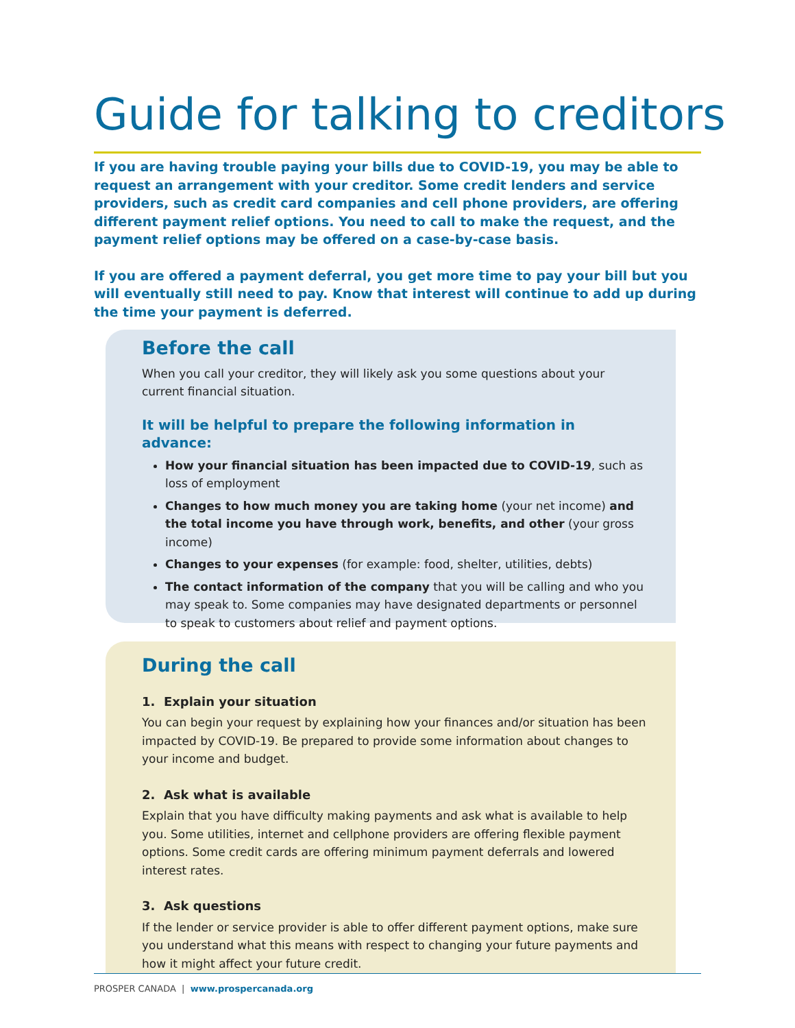Guide for talking to creditors
If you are having trouble paying your bills due to COVID-19, you may be able to request an arrangement with your creditor. Some credit lenders and service providers, such as credit card companies and cell phone providers, are offering different payment relief options. You need to call to make the request, and the payment relief options may be offered on a case-by-case basis.
If you are offered a payment deferral, you get more time to pay your bill but you will eventually still need to pay. Know that interest will continue to add up during the time your payment is deferred.
Before the call
When you call your creditor, they will likely ask you some questions about your current financial situation.
It will be helpful to prepare the following information in advance:
How your financial situation has been impacted due to COVID-19, such as loss of employment
Changes to how much money you are taking home (your net income) and the total income you have through work, benefits, and other (your gross income)
Changes to your expenses (for example: food, shelter, utilities, debts)
The contact information of the company that you will be calling and who you may speak to. Some companies may have designated departments or personnel to speak to customers about relief and payment options.
During the call
1. Explain your situation
You can begin your request by explaining how your finances and/or situation has been impacted by COVID-19. Be prepared to provide some information about changes to your income and budget.
2. Ask what is available
Explain that you have difficulty making payments and ask what is available to help you. Some utilities, internet and cellphone providers are offering flexible payment options. Some credit cards are offering minimum payment deferrals and lowered interest rates.
3. Ask questions
If the lender or service provider is able to offer different payment options, make sure you understand what this means with respect to changing your future payments and how it might affect your future credit.
PROSPER CANADA | www.prospercanada.org